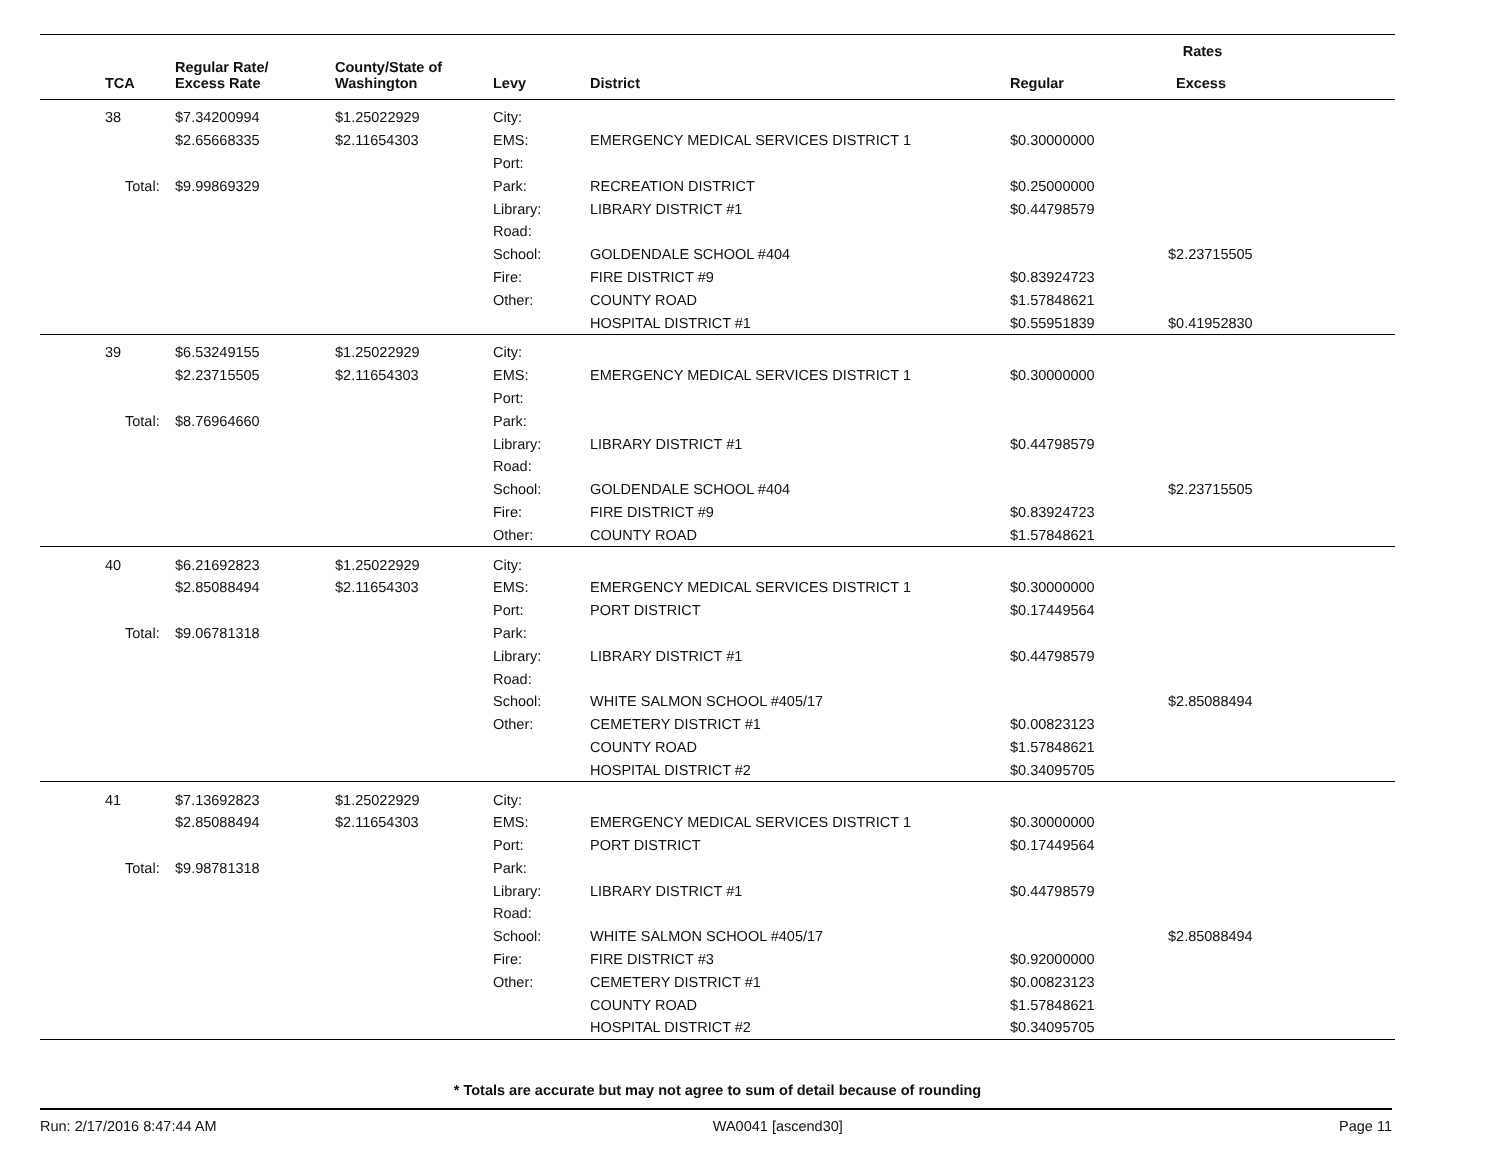| | | | | | Rates | |
| --- | --- | --- | --- | --- | --- | --- |
| TCA | Regular Rate/ Excess Rate | County/State of Washington | Levy | District | Regular | Excess |
| 38 | $7.34200994 | $1.25022929 | City: | | | |
| | $2.65668335 | $2.11654303 | EMS: | EMERGENCY MEDICAL SERVICES DISTRICT 1 | $0.30000000 | |
| | | | Port: | | | |
| Total: | $9.99869329 | | Park: | RECREATION DISTRICT | $0.25000000 | |
| | | | Library: | LIBRARY DISTRICT #1 | $0.44798579 | |
| | | | Road: | | | |
| | | | School: | GOLDENDALE SCHOOL #404 | | $2.23715505 |
| | | | Fire: | FIRE DISTRICT #9 | $0.83924723 | |
| | | | Other: | COUNTY ROAD | $1.57848621 | |
| | | | | HOSPITAL DISTRICT #1 | $0.55951839 | $0.41952830 |
| 39 | $6.53249155 | $1.25022929 | City: | | | |
| | $2.23715505 | $2.11654303 | EMS: | EMERGENCY MEDICAL SERVICES DISTRICT 1 | $0.30000000 | |
| | | | Port: | | | |
| Total: | $8.76964660 | | Park: | | | |
| | | | Library: | LIBRARY DISTRICT #1 | $0.44798579 | |
| | | | Road: | | | |
| | | | School: | GOLDENDALE SCHOOL #404 | | $2.23715505 |
| | | | Fire: | FIRE DISTRICT #9 | $0.83924723 | |
| | | | Other: | COUNTY ROAD | $1.57848621 | |
| 40 | $6.21692823 | $1.25022929 | City: | | | |
| | $2.85088494 | $2.11654303 | EMS: | EMERGENCY MEDICAL SERVICES DISTRICT 1 | $0.30000000 | |
| | | | Port: | PORT DISTRICT | $0.17449564 | |
| Total: | $9.06781318 | | Park: | | | |
| | | | Library: | LIBRARY DISTRICT #1 | $0.44798579 | |
| | | | Road: | | | |
| | | | School: | WHITE SALMON SCHOOL #405/17 | | $2.85088494 |
| | | | Other: | CEMETERY DISTRICT #1 | $0.00823123 | |
| | | | | COUNTY ROAD | $1.57848621 | |
| | | | | HOSPITAL DISTRICT #2 | $0.34095705 | |
| 41 | $7.13692823 | $1.25022929 | City: | | | |
| | $2.85088494 | $2.11654303 | EMS: | EMERGENCY MEDICAL SERVICES DISTRICT 1 | $0.30000000 | |
| | | | Port: | PORT DISTRICT | $0.17449564 | |
| Total: | $9.98781318 | | Park: | | | |
| | | | Library: | LIBRARY DISTRICT #1 | $0.44798579 | |
| | | | Road: | | | |
| | | | School: | WHITE SALMON SCHOOL #405/17 | | $2.85088494 |
| | | | Fire: | FIRE DISTRICT #3 | $0.92000000 | |
| | | | Other: | CEMETERY DISTRICT #1 | $0.00823123 | |
| | | | | COUNTY ROAD | $1.57848621 | |
| | | | | HOSPITAL DISTRICT #2 | $0.34095705 | |
* Totals are accurate but may not agree to sum of detail because of rounding
Run: 2/17/2016 8:47:44 AM WA0041 [ascend30] Page 11